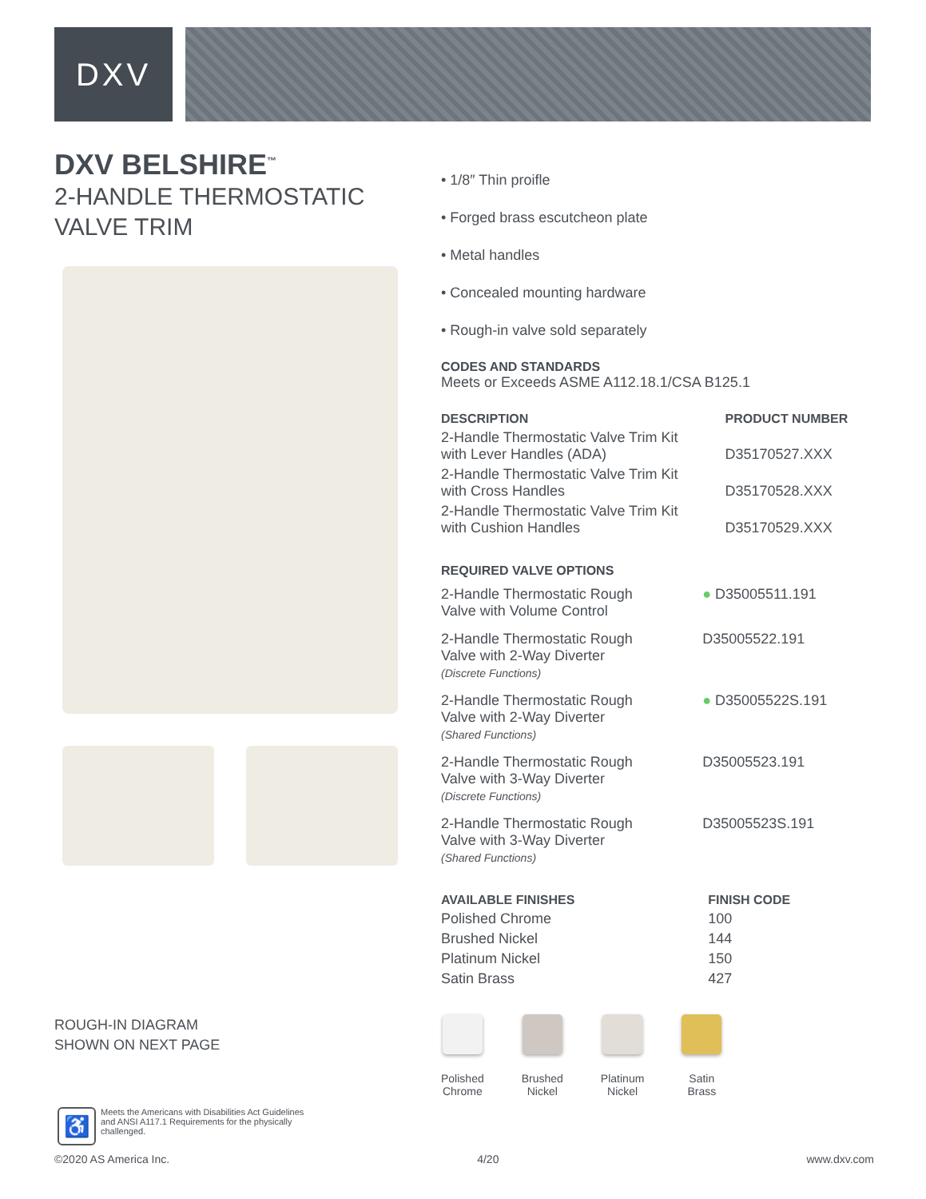DXV
DXV BELSHIRE<sup>™</sup>
2-HANDLE THERMOSTATIC
VALVE TRIM
ROUGH-IN DIAGRAM
SHOWN ON NEXT PAGE
♿
Meets the Americans with Disabilities Act Guidelines and ANSI A117.1 Requirements for the physically challenged.
• 1/8″ Thin proifle
• Forged brass escutcheon plate
• Metal handles
• Concealed mounting hardware
• Rough-in valve sold separately
CODES AND STANDARDS
Meets or Exceeds ASME A112.18.1/CSA B125.1
| DESCRIPTION | PRODUCT NUMBER |
| --- | --- |
| 2-Handle Thermostatic Valve Trim Kit with Lever Handles (ADA) | D35170527.XXX |
| 2-Handle Thermostatic Valve Trim Kit with Cross Handles | D35170528.XXX |
| 2-Handle Thermostatic Valve Trim Kit with Cushion Handles | D35170529.XXX |
REQUIRED VALVE OPTIONS
| 2-Handle Thermostatic Rough Valve with Volume Control | ● D35005511.191 |
| 2-Handle Thermostatic Rough Valve with 2-Way Diverter (Discrete Functions) | D35005522.191 |
| 2-Handle Thermostatic Rough Valve with 2-Way Diverter (Shared Functions) | ● D35005522S.191 |
| 2-Handle Thermostatic Rough Valve with 3-Way Diverter (Discrete Functions) | D35005523.191 |
| 2-Handle Thermostatic Rough Valve with 3-Way Diverter (Shared Functions) | D35005523S.191 |
| AVAILABLE FINISHES | FINISH CODE |
| --- | --- |
| Polished Chrome | 100 |
| Brushed Nickel | 144 |
| Platinum Nickel | 150 |
| Satin Brass | 427 |
Polished
Chrome
Brushed
Nickel
Platinum
Nickel
Satin
Brass
©2020 AS America Inc. 4/20 www.dxv.com